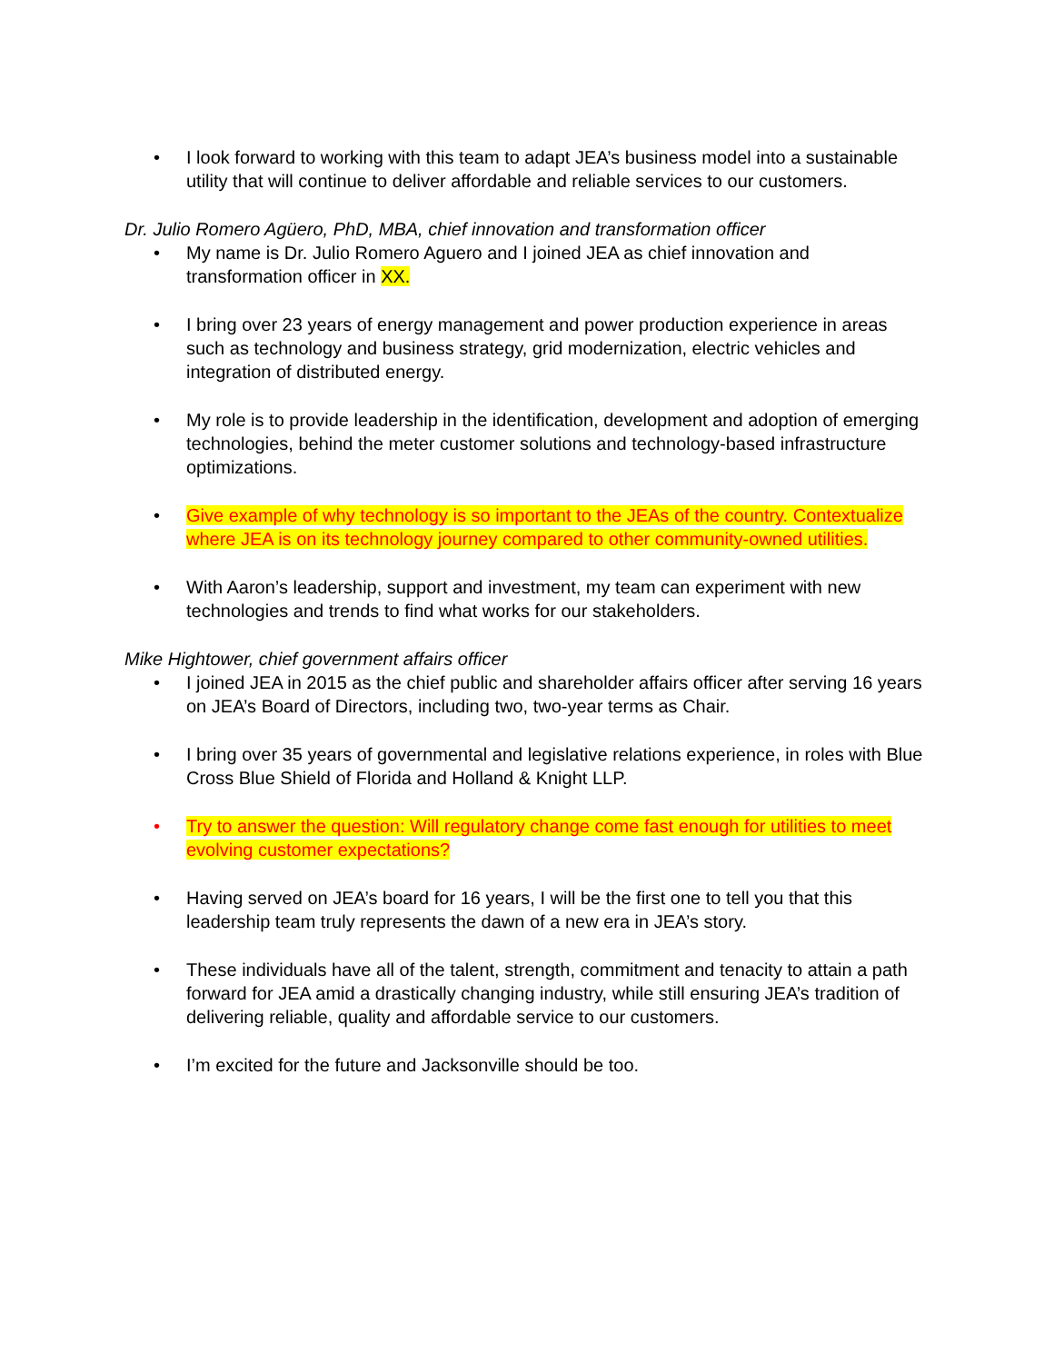• I look forward to working with this team to adapt JEA’s business model into a sustainable utility that will continue to deliver affordable and reliable services to our customers.
Dr. Julio Romero Agüero, PhD, MBA, chief innovation and transformation officer
• My name is Dr. Julio Romero Aguero and I joined JEA as chief innovation and transformation officer in XX.
• I bring over 23 years of energy management and power production experience in areas such as technology and business strategy, grid modernization, electric vehicles and integration of distributed energy.
• My role is to provide leadership in the identification, development and adoption of emerging technologies, behind the meter customer solutions and technology-based infrastructure optimizations.
• Give example of why technology is so important to the JEAs of the country. Contextualize where JEA is on its technology journey compared to other community-owned utilities.
• With Aaron’s leadership, support and investment, my team can experiment with new technologies and trends to find what works for our stakeholders.
Mike Hightower, chief government affairs officer
• I joined JEA in 2015 as the chief public and shareholder affairs officer after serving 16 years on JEA’s Board of Directors, including two, two-year terms as Chair.
• I bring over 35 years of governmental and legislative relations experience, in roles with Blue Cross Blue Shield of Florida and Holland & Knight LLP.
• Try to answer the question: Will regulatory change come fast enough for utilities to meet evolving customer expectations?
• Having served on JEA’s board for 16 years, I will be the first one to tell you that this leadership team truly represents the dawn of a new era in JEA’s story.
• These individuals have all of the talent, strength, commitment and tenacity to attain a path forward for JEA amid a drastically changing industry, while still ensuring JEA’s tradition of delivering reliable, quality and affordable service to our customers.
• I’m excited for the future and Jacksonville should be too.